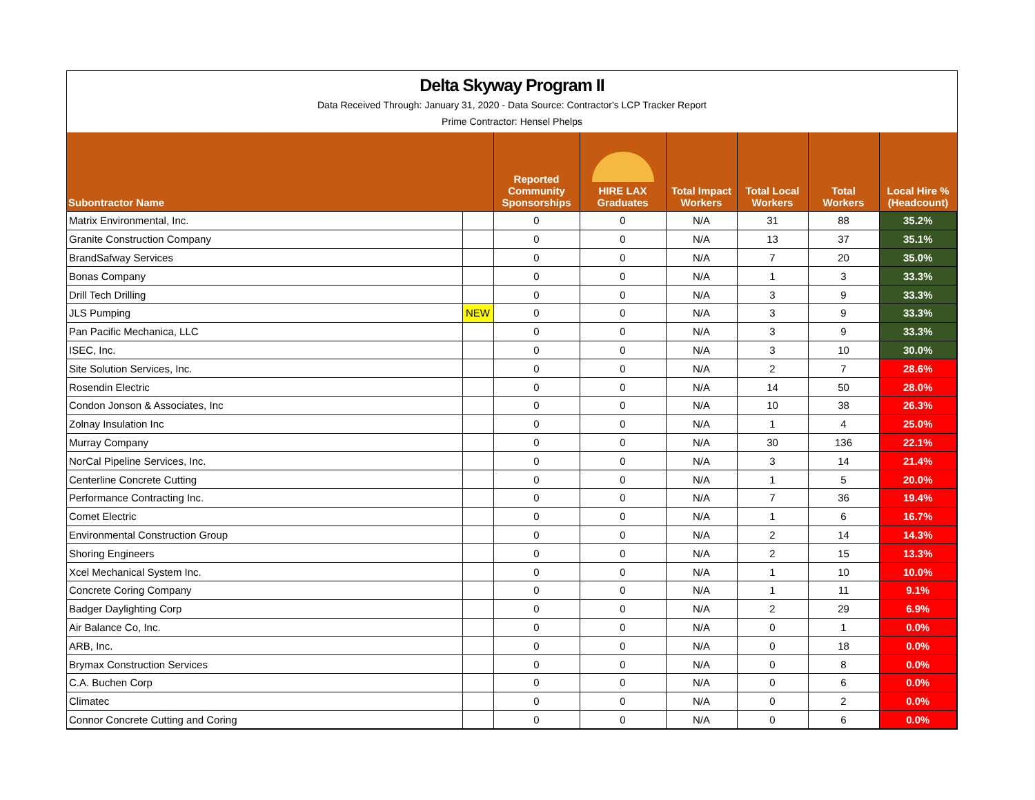Delta Skyway Program II
Data Received Through: January 31, 2020 - Data Source: Contractor's LCP Tracker Report
Prime Contractor: Hensel Phelps
| Subontractor Name | | Reported Community Sponsorships | HIRE LAX Graduates | Total Impact Workers | Total Local Workers | Total Workers | Local Hire % (Headcount) |
| --- | --- | --- | --- | --- | --- | --- | --- |
| Matrix Environmental, Inc. | | 0 | 0 | N/A | 31 | 88 | 35.2% |
| Granite Construction Company | | 0 | 0 | N/A | 13 | 37 | 35.1% |
| BrandSafway Services | | 0 | 0 | N/A | 7 | 20 | 35.0% |
| Bonas Company | | 0 | 0 | N/A | 1 | 3 | 33.3% |
| Drill Tech Drilling | | 0 | 0 | N/A | 3 | 9 | 33.3% |
| JLS Pumping | NEW | 0 | 0 | N/A | 3 | 9 | 33.3% |
| Pan Pacific Mechanica, LLC | | 0 | 0 | N/A | 3 | 9 | 33.3% |
| ISEC, Inc. | | 0 | 0 | N/A | 3 | 10 | 30.0% |
| Site Solution Services, Inc. | | 0 | 0 | N/A | 2 | 7 | 28.6% |
| Rosendin Electric | | 0 | 0 | N/A | 14 | 50 | 28.0% |
| Condon Jonson & Associates, Inc | | 0 | 0 | N/A | 10 | 38 | 26.3% |
| Zolnay Insulation Inc | | 0 | 0 | N/A | 1 | 4 | 25.0% |
| Murray Company | | 0 | 0 | N/A | 30 | 136 | 22.1% |
| NorCal Pipeline Services, Inc. | | 0 | 0 | N/A | 3 | 14 | 21.4% |
| Centerline Concrete Cutting | | 0 | 0 | N/A | 1 | 5 | 20.0% |
| Performance Contracting Inc. | | 0 | 0 | N/A | 7 | 36 | 19.4% |
| Comet Electric | | 0 | 0 | N/A | 1 | 6 | 16.7% |
| Environmental Construction Group | | 0 | 0 | N/A | 2 | 14 | 14.3% |
| Shoring Engineers | | 0 | 0 | N/A | 2 | 15 | 13.3% |
| Xcel Mechanical System Inc. | | 0 | 0 | N/A | 1 | 10 | 10.0% |
| Concrete Coring Company | | 0 | 0 | N/A | 1 | 11 | 9.1% |
| Badger Daylighting Corp | | 0 | 0 | N/A | 2 | 29 | 6.9% |
| Air Balance Co, Inc. | | 0 | 0 | N/A | 0 | 1 | 0.0% |
| ARB, Inc. | | 0 | 0 | N/A | 0 | 18 | 0.0% |
| Brymax Construction Services | | 0 | 0 | N/A | 0 | 8 | 0.0% |
| C.A. Buchen Corp | | 0 | 0 | N/A | 0 | 6 | 0.0% |
| Climatec | | 0 | 0 | N/A | 0 | 2 | 0.0% |
| Connor Concrete Cutting and Coring | | 0 | 0 | N/A | 0 | 6 | 0.0% |